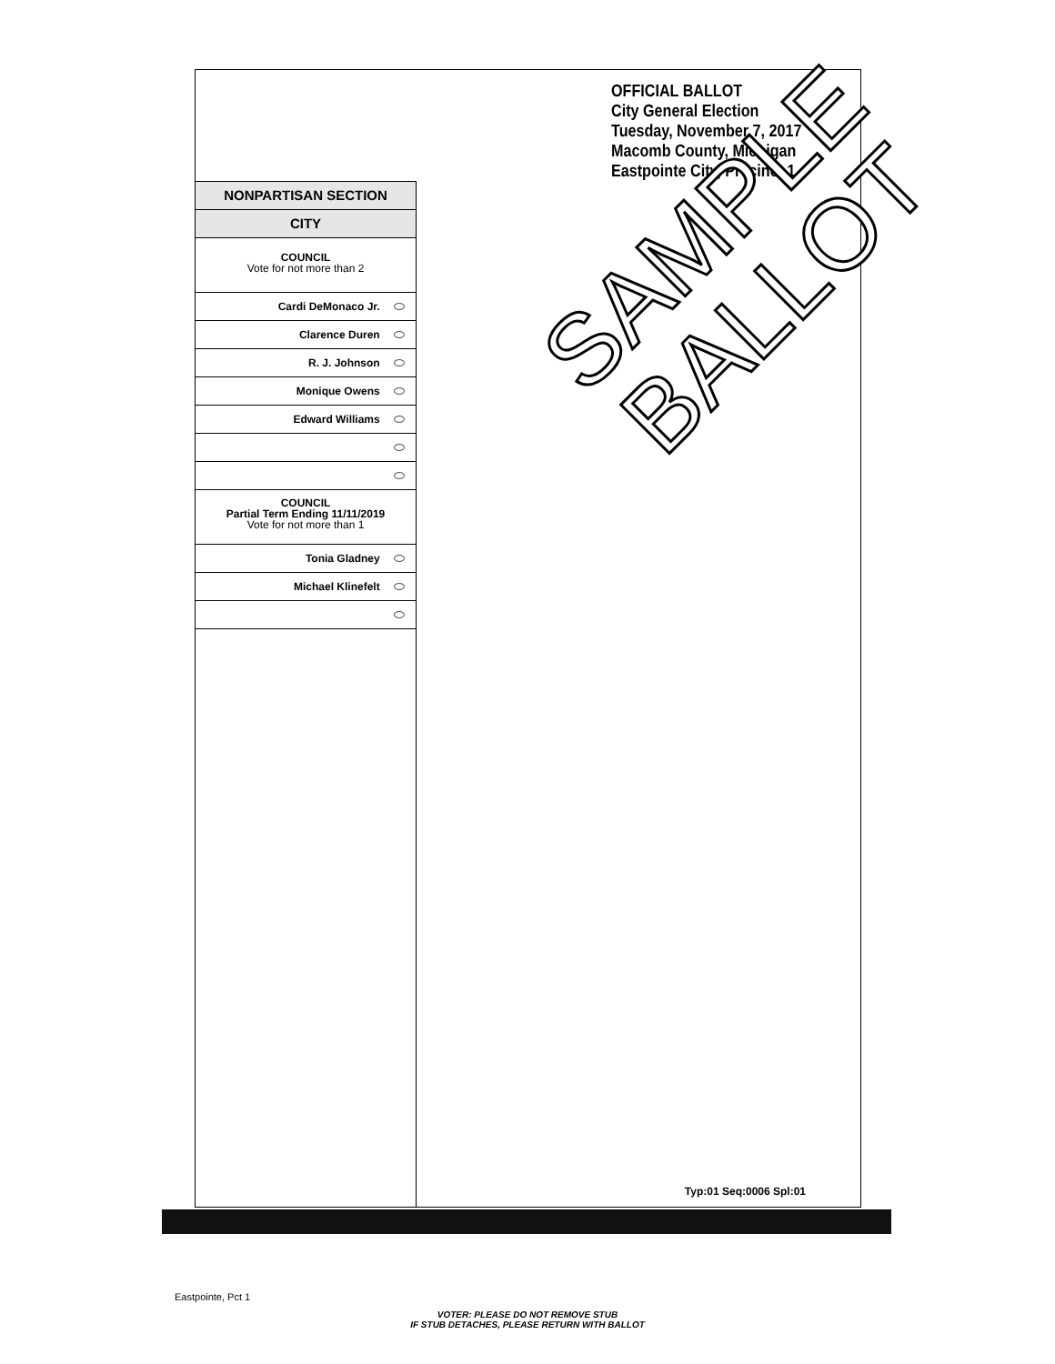OFFICIAL BALLOT
City General Election
Tuesday, November 7, 2017
Macomb County, Michigan
Eastpointe City, Precinct 1
NONPARTISAN SECTION
CITY
COUNCIL
Vote for not more than 2
Cardi DeMonaco Jr.
Clarence Duren
R. J. Johnson
Monique Owens
Edward Williams
COUNCIL
Partial Term Ending 11/11/2019
Vote for not more than 1
Tonia Gladney
Michael Klinefelt
Typ:01 Seq:0006 Spl:01
SAMPLE
BALLOT
Eastpointe, Pct 1
VOTER: PLEASE DO NOT REMOVE STUB
IF STUB DETACHES, PLEASE RETURN WITH BALLOT